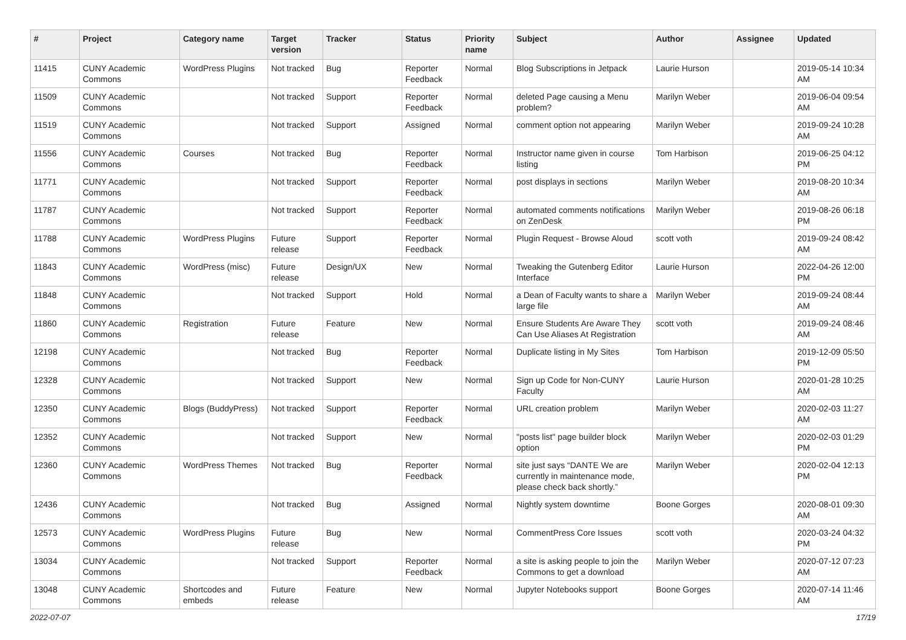| # | Project | Category name | Target version | Tracker | Status | Priority name | Subject | Author | Assignee | Updated |
| --- | --- | --- | --- | --- | --- | --- | --- | --- | --- | --- |
| 11415 | CUNY Academic Commons | WordPress Plugins | Not tracked | Bug | Reporter Feedback | Normal | Blog Subscriptions in Jetpack | Laurie Hurson | | 2019-05-14 10:34 AM |
| 11509 | CUNY Academic Commons | | Not tracked | Support | Reporter Feedback | Normal | deleted Page causing a Menu problem? | Marilyn Weber | | 2019-06-04 09:54 AM |
| 11519 | CUNY Academic Commons | | Not tracked | Support | Assigned | Normal | comment option not appearing | Marilyn Weber | | 2019-09-24 10:28 AM |
| 11556 | CUNY Academic Commons | Courses | Not tracked | Bug | Reporter Feedback | Normal | Instructor name given in course listing | Tom Harbison | | 2019-06-25 04:12 PM |
| 11771 | CUNY Academic Commons | | Not tracked | Support | Reporter Feedback | Normal | post displays in sections | Marilyn Weber | | 2019-08-20 10:34 AM |
| 11787 | CUNY Academic Commons | | Not tracked | Support | Reporter Feedback | Normal | automated comments notifications on ZenDesk | Marilyn Weber | | 2019-08-26 06:18 PM |
| 11788 | CUNY Academic Commons | WordPress Plugins | Future release | Support | Reporter Feedback | Normal | Plugin Request - Browse Aloud | scott voth | | 2019-09-24 08:42 AM |
| 11843 | CUNY Academic Commons | WordPress (misc) | Future release | Design/UX | New | Normal | Tweaking the Gutenberg Editor Interface | Laurie Hurson | | 2022-04-26 12:00 PM |
| 11848 | CUNY Academic Commons | | Not tracked | Support | Hold | Normal | a Dean of Faculty wants to share a large file | Marilyn Weber | | 2019-09-24 08:44 AM |
| 11860 | CUNY Academic Commons | Registration | Future release | Feature | New | Normal | Ensure Students Are Aware They Can Use Aliases At Registration | scott voth | | 2019-09-24 08:46 AM |
| 12198 | CUNY Academic Commons | | Not tracked | Bug | Reporter Feedback | Normal | Duplicate listing in My Sites | Tom Harbison | | 2019-12-09 05:50 PM |
| 12328 | CUNY Academic Commons | | Not tracked | Support | New | Normal | Sign up Code for Non-CUNY Faculty | Laurie Hurson | | 2020-01-28 10:25 AM |
| 12350 | CUNY Academic Commons | Blogs (BuddyPress) | Not tracked | Support | Reporter Feedback | Normal | URL creation problem | Marilyn Weber | | 2020-02-03 11:27 AM |
| 12352 | CUNY Academic Commons | | Not tracked | Support | New | Normal | "posts list" page builder block option | Marilyn Weber | | 2020-02-03 01:29 PM |
| 12360 | CUNY Academic Commons | WordPress Themes | Not tracked | Bug | Reporter Feedback | Normal | site just says “DANTE We are currently in maintenance mode, please check back shortly.” | Marilyn Weber | | 2020-02-04 12:13 PM |
| 12436 | CUNY Academic Commons | | Not tracked | Bug | Assigned | Normal | Nightly system downtime | Boone Gorges | | 2020-08-01 09:30 AM |
| 12573 | CUNY Academic Commons | WordPress Plugins | Future release | Bug | New | Normal | CommentPress Core Issues | scott voth | | 2020-03-24 04:32 PM |
| 13034 | CUNY Academic Commons | | Not tracked | Support | Reporter Feedback | Normal | a site is asking people to join the Commons to get a download | Marilyn Weber | | 2020-07-12 07:23 AM |
| 13048 | CUNY Academic Commons | Shortcodes and embeds | Future release | Feature | New | Normal | Jupyter Notebooks support | Boone Gorges | | 2020-07-14 11:46 AM |
2022-07-07 17/19